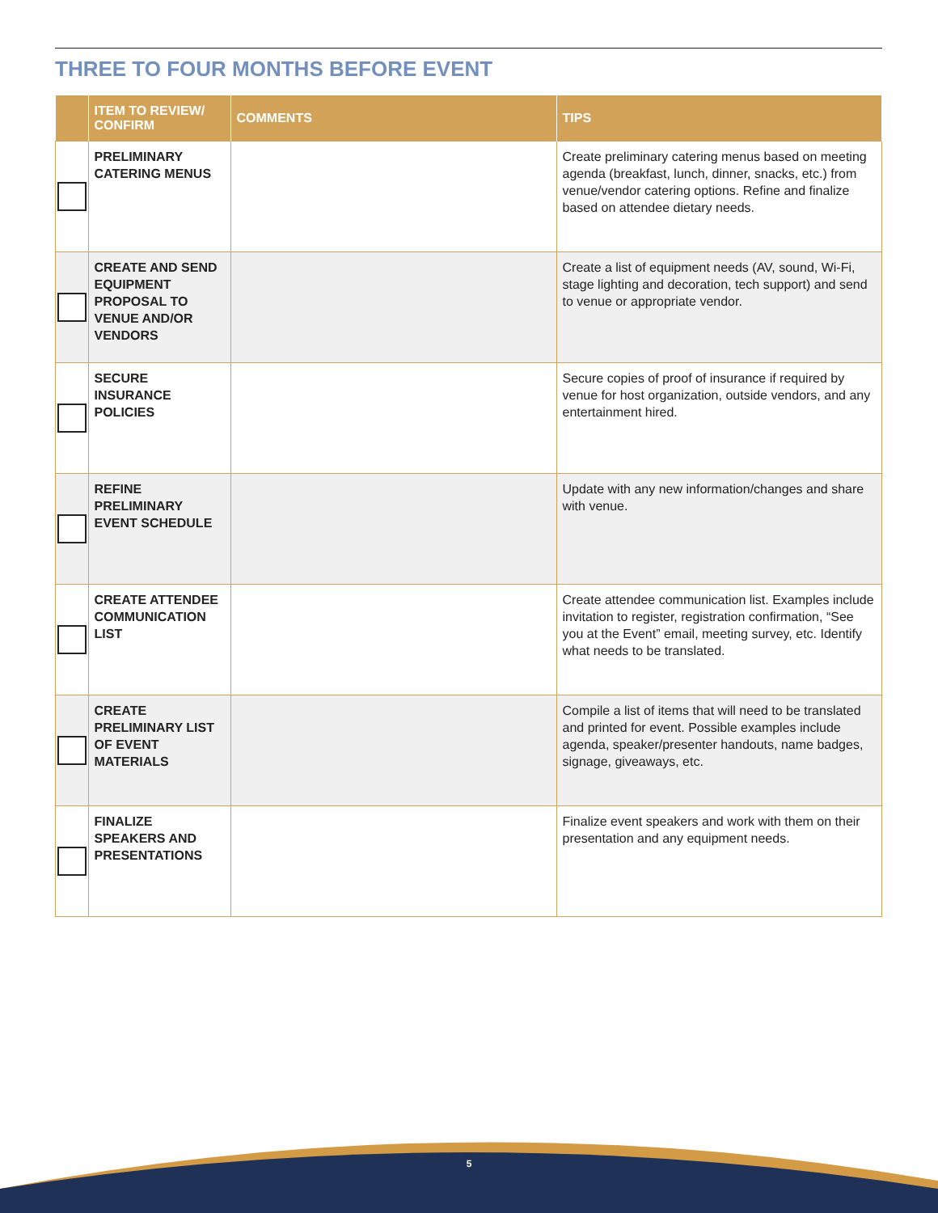THREE TO FOUR MONTHS BEFORE EVENT
| | ITEM TO REVIEW/ CONFIRM | COMMENTS | TIPS |
| --- | --- | --- | --- |
| | PRELIMINARY CATERING MENUS | | Create preliminary catering menus based on meeting agenda (breakfast, lunch, dinner, snacks, etc.) from venue/vendor catering options. Refine and finalize based on attendee dietary needs. |
| | CREATE AND SEND EQUIPMENT PROPOSAL TO VENUE AND/OR VENDORS | | Create a list of equipment needs (AV, sound, Wi-Fi, stage lighting and decoration, tech support) and send to venue or appropriate vendor. |
| | SECURE INSURANCE POLICIES | | Secure copies of proof of insurance if required by venue for host organization, outside vendors, and any entertainment hired. |
| | REFINE PRELIMINARY EVENT SCHEDULE | | Update with any new information/changes and share with venue. |
| | CREATE ATTENDEE COMMUNICATION LIST | | Create attendee communication list. Examples include invitation to register, registration confirmation, “See you at the Event” email, meeting survey, etc. Identify what needs to be translated. |
| | CREATE PRELIMINARY LIST OF EVENT MATERIALS | | Compile a list of items that will need to be translated and printed for event. Possible examples include agenda, speaker/presenter handouts, name badges, signage, giveaways, etc. |
| | FINALIZE SPEAKERS AND PRESENTATIONS | | Finalize event speakers and work with them on their presentation and any equipment needs. |
5